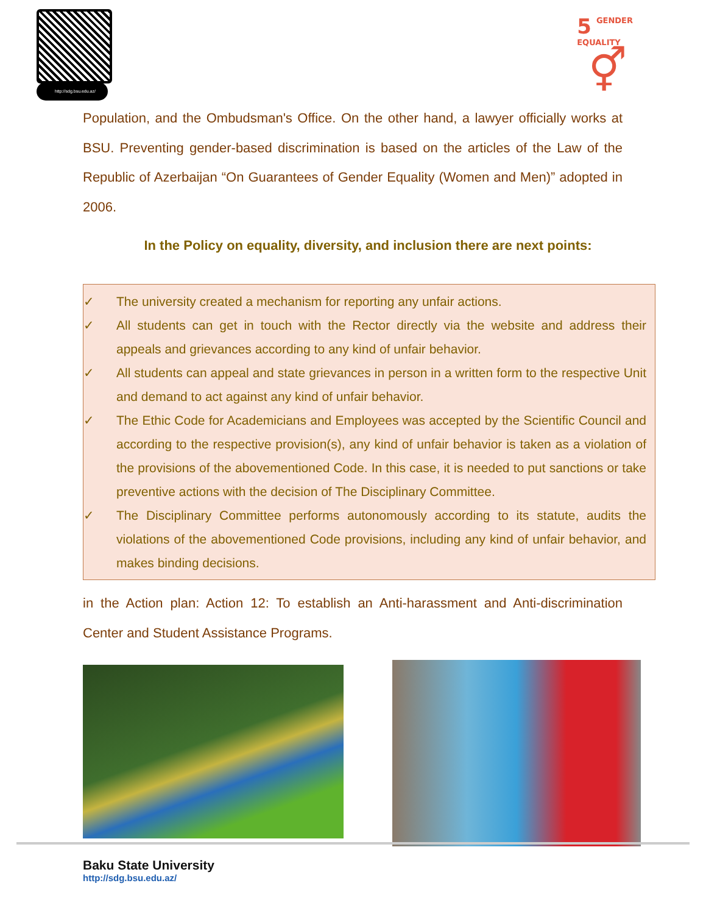http://sdg.bsu.edu.az/
5 GENDER
EQUALITY
⚥
Population, and the Ombudsman's Office. On the other hand, a lawyer officially works at BSU. Preventing gender-based discrimination is based on the articles of the Law of the Republic of Azerbaijan “On Guarantees of Gender Equality (Women and Men)” adopted in 2006.
In the Policy on equality, diversity, and inclusion there are next points:
✓ The university created a mechanism for reporting any unfair actions.
✓ All students can get in touch with the Rector directly via the website and address their appeals and grievances according to any kind of unfair behavior.
✓ All students can appeal and state grievances in person in a written form to the respective Unit and demand to act against any kind of unfair behavior.
✓ The Ethic Code for Academicians and Employees was accepted by the Scientific Council and according to the respective provision(s), any kind of unfair behavior is taken as a violation of the provisions of the abovementioned Code. In this case, it is needed to put sanctions or take preventive actions with the decision of The Disciplinary Committee.
✓ The Disciplinary Committee performs autonomously according to its statute, audits the violations of the abovementioned Code provisions, including any kind of unfair behavior, and makes binding decisions.
in the Action plan: Action 12: To establish an Anti-harassment and Anti-discrimination Center and Student Assistance Programs.
Baku State University
http://sdg.bsu.edu.az/